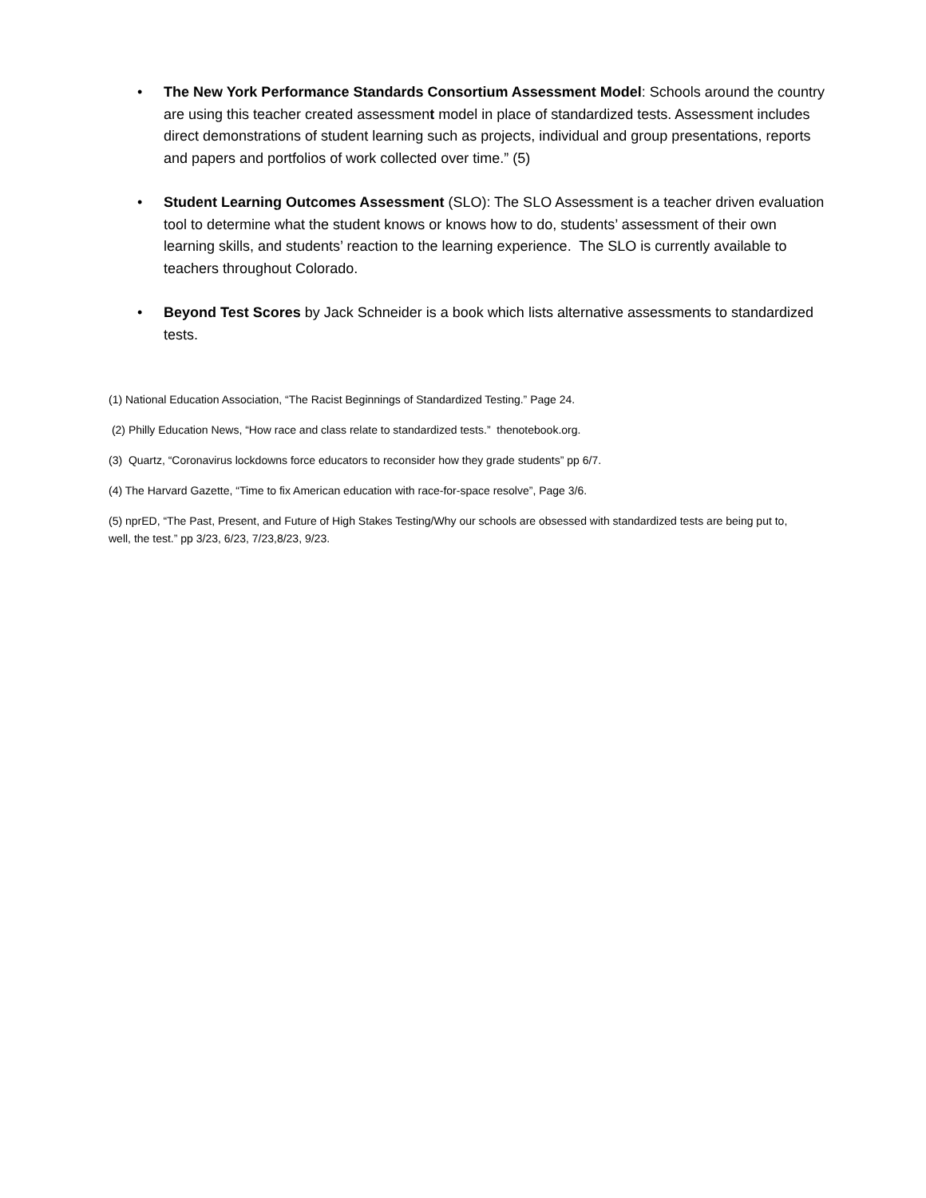• The New York Performance Standards Consortium Assessment Model: Schools around the country are using this teacher created assessment model in place of standardized tests. Assessment includes direct demonstrations of student learning such as projects, individual and group presentations, reports and papers and portfolios of work collected over time.” (5)
• Student Learning Outcomes Assessment (SLO): The SLO Assessment is a teacher driven evaluation tool to determine what the student knows or knows how to do, students’ assessment of their own learning skills, and students’ reaction to the learning experience. The SLO is currently available to teachers throughout Colorado.
• Beyond Test Scores by Jack Schneider is a book which lists alternative assessments to standardized tests.
(1) National Education Association, “The Racist Beginnings of Standardized Testing.” Page 24.
(2) Philly Education News, “How race and class relate to standardized tests.” thenotebook.org.
(3) Quartz, “Coronavirus lockdowns force educators to reconsider how they grade students” pp 6/7.
(4) The Harvard Gazette, “Time to fix American education with race-for-space resolve”, Page 3/6.
(5) nprED, “The Past, Present, and Future of High Stakes Testing/Why our schools are obsessed with standardized tests are being put to, well, the test.” pp 3/23, 6/23, 7/23,8/23, 9/23.